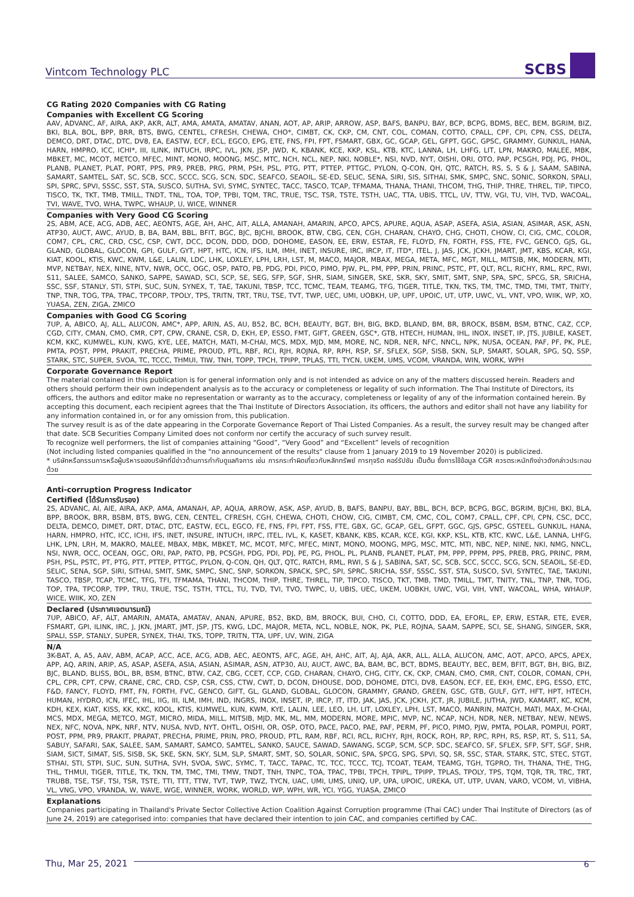Vintcom Technology PLC SCBS
CG Rating 2020 Companies with CG Rating
Companies with Excellent CG Scoring
AAV, ADVANC, AF, AIRA, AKP, AKR, ALT, AMA, AMATA, AMATAV, ANAN, AOT, AP, ARIP, ARROW, ASP, BAFS, BANPU, BAY, BCP, BCPG, BDMS, BEC, BEM, BGRIM, BIZ, BKI, BLA, BOL, BPP, BRR, BTS, BWG, CENTEL, CFRESH, CHEWA, CHO*, CIMBT, CK, CKP, CM, CNT, COL, COMAN, COTTO, CPALL, CPF, CPI, CPN, CSS, DELTA, DEMCO, DRT, DTAC, DTC, DV8, EA, EASTW, ECF, ECL, EGCO, EPG, ETE, FNS, FPI, FPT, FSMART, GBX, GC, GCAP, GEL, GFPT, GGC, GPSC, GRAMMY, GUNKUL, HANA, HARN, HMPRO, ICC, ICHI*, III, ILINK, INTUCH, IRPC, IVL, JKN, JSP, JWD, K, KBANK, KCE, KKP, KSL, KTB, KTC, LANNA, LH, LHFG, LIT, LPN, MAKRO, MALEE, MBK, MBKET, MC, MCOT, METCO, MFEC, MINT, MONO, MOONG, MSC, MTC, NCH, NCL, NEP, NKI, NOBLE*, NSI, NVD, NYT, OISHI, ORI, OTO, PAP, PCSGH, PDJ, PG, PHOL, PLANB, PLANET, PLAT, PORT, PPS, PR9, PREB, PRG, PRM, PSH, PSL, PTG, PTT, PTTEP, PTTGC, PYLON, Q-CON, QH, QTC, RATCH, RS, S, S & J, SAAM, SABINA, SAMART, SAMTEL, SAT, SC, SCB, SCC, SCCC, SCG, SCN, SDC, SEAFCO, SEAOIL, SE-ED, SELIC, SENA, SIRI, SIS, SITHAI, SMK, SMPC, SNC, SONIC, SORKON, SPALI, SPI, SPRC, SPVI, SSSC, SST, STA, SUSCO, SUTHA, SVI, SYMC, SYNTEC, TACC, TASCO, TCAP, TFMAMA, THANA, THANI, THCOM, THG, THIP, THRE, THREL, TIP, TIPCO, TISCO, TK, TKT, TMB, TMILL, TNDT, TNL, TOA, TOP, TPBI, TQM, TRC, TRUE, TSC, TSR, TSTE, TSTH, UAC, TTA, UBIS, TTCL, UV, TTW, VGI, TU, VIH, TVD, WACOAL, TVI, WAVE, TVO, WHA, TWPC, WHAUP, U, WICE, WINNER
Companies with Very Good CG Scoring
2S, ABM, ACE, ACG, ADB, AEC, AEONTS, AGE, AH, AHC, AIT, ALLA, AMANAH, AMARIN, APCO, APCS, APURE, AQUA, ASAP, ASEFA, ASIA, ASIAN, ASIMAR, ASK, ASN, ATP30, AUCT, AWC, AYUD, B, BA, BAM, BBL, BFIT, BGC, BJC, BJCHI, BROOK, BTW, CBG, CEN, CGH, CHARAN, CHAYO, CHG, CHOTI, CHOW, CI, CIG, CMC, COLOR, COM7, CPL, CRC, CRD, CSC, CSP, CWT, DCC, DCON, DDD, DOD, DOHOME, EASON, EE, ERW, ESTAR, FE, FLOYD, FN, FORTH, FSS, FTE, FVC, GENCO, GJS, GL, GLAND, GLOBAL, GLOCON, GPI, GULF, GYT, HPT, HTC, ICN, IFS, ILM, IMH, INET, INSURE, IRC, IRCP, IT, ITD*, ITEL, J, JAS, JCK, JCKH, JMART, JMT, KBS, KCAR, KGI, KIAT, KOOL, KTIS, KWC, KWM, L&E, LALIN, LDC, LHK, LOXLEY, LPH, LRH, LST, M, MACO, MAJOR, MBAX, MEGA, META, MFC, MGT, MILL, MITSIB, MK, MODERN, MTI, MVP, NETBAY, NEX, NINE, NTV, NWR, OCC, OGC, OSP, PATO, PB, PDG, PDI, PICO, PIMO, PJW, PL, PM, PPP, PRIN, PRINC, PSTC, PT, QLT, RCL, RICHY, RML, RPC, RWI, S11, SALEE, SAMCO, SANKO, SAPPE, SAWAD, SCI, SCP, SE, SEG, SFP, SGF, SHR, SIAM, SINGER, SKE, SKR, SKY, SMIT, SMT, SNP, SPA, SPC, SPCG, SR, SRICHA, SSC, SSF, STANLY, STI, STPI, SUC, SUN, SYNEX, T, TAE, TAKUNI, TBSP, TCC, TCMC, TEAM, TEAMG, TFG, TIGER, TITLE, TKN, TKS, TM, TMC, TMD, TMI, TMT, TNITY, TNP, TNR, TOG, TPA, TPAC, TPCORP, TPOLY, TPS, TRITN, TRT, TRU, TSE, TVT, TWP, UEC, UMI, UOBKH, UP, UPF, UPOIC, UT, UTP, UWC, VL, VNT, VPO, WIIK, WP, XO, YUASA, ZEN, ZIGA, ZMICO
Companies with Good CG Scoring
7UP, A, ABICO, AJ, ALL, ALUCON, AMC*, APP, ARIN, AS, AU, B52, BC, BCH, BEAUTY, BGT, BH, BIG, BKD, BLAND, BM, BR, BROCK, BSBM, BSM, BTNC, CAZ, CCP, CGD, CITY, CMAN, CMO, CMR, CPT, CPW, CRANE, CSR, D, EKH, EP, ESSO, FMT, GIFT, GREEN, GSC*, GTB, HTECH, HUMAN, IHL, INOX, INSET, IP, JTS, JUBILE, KASET, KCM, KKC, KUMWEL, KUN, KWG, KYE, LEE, MATCH, MATI, M-CHAI, MCS, MDX, MJD, MM, MORE, NC, NDR, NER, NFC, NNCL, NPK, NUSA, OCEAN, PAF, PF, PK, PLE, PMTA, POST, PPM, PRAKIT, PRECHA, PRIME, PROUD, PTL, RBF, RCI, RJH, ROJNA, RP, RPH, RSP, SF, SFLEX, SGP, SISB, SKN, SLP, SMART, SOLAR, SPG, SQ, SSP, STARK, STC, SUPER, SVOA, TC, TCCC, THMUI, TIW, TNH, TOPP, TPCH, TPIPP, TPLAS, TTI, TYCN, UKEM, UMS, VCOM, VRANDA, WIN, WORK, WPH
Corporate Governance Report
The material contained in this publication is for general information only and is not intended as advice on any of the matters discussed herein. Readers and others should perform their own independent analysis as to the accuracy or completeness or legality of such information. The Thai Institute of Directors, its officers, the authors and editor make no representation or warranty as to the accuracy, completeness or legality of any of the information contained herein. By accepting this document, each recipient agrees that the Thai Institute of Directors Association, its officers, the authors and editor shall not have any liability for any information contained in, or for any omission from, this publication.
The survey result is as of the date appearing in the Corporate Governance Report of Thai Listed Companies. As a result, the survey result may be changed after that date. SCB Securities Company Limited does not conform nor certify the accuracy of such survey result.
To recognize well performers, the list of companies attaining “Good”, “Very Good” and “Excellent” levels of recognition
(Not including listed companies qualified in the "no announcement of the results" clause from 1 January 2019 to 19 November 2020) is publicized.
* บริษัทหรือกรรมการหรือผู้บริหารของบริษัทที่มีข่าวด้านการกำกับดูแลกิจการ เช่น การกระทำผิดเกี่ยวกับหลักทรัพย์ การทุจริต คอร์รัปชัน เป็นต้น ซึ่งการใช้ข้อมูล CGR ควรตระหนักถึงข่าวดังกล่าวประกอบด้วย
Anti-corruption Progress Indicator
Certified (ได้รับการรับรอง)
2S, ADVANC, AI, AIE, AIRA, AKP, AMA, AMANAH, AP, AQUA, ARROW, ASK, ASP, AYUD, B, BAFS, BANPU, BAY, BBL, BCH, BCP, BCPG, BGC, BGRIM, BJCHI, BKI, BLA, BPP, BROOK, BRR, BSBM, BTS, BWG, CEN, CENTEL, CFRESH, CGH, CHEWA, CHOTI, CHOW, CIG, CIMBT, CM, CMC, COL, COM7, CPALL, CPF, CPI, CPN, CSC, DCC, DELTA, DEMCO, DIMET, DRT, DTAC, DTC, EASTW, ECL, EGCO, FE, FNS, FPI, FPT, FSS, FTE, GBX, GC, GCAP, GEL, GFPT, GGC, GJS, GPSC, GSTEEL, GUNKUL, HANA, HARN, HMPRO, HTC, ICC, ICHI, IFS, INET, INSURE, INTUCH, IRPC, ITEL, IVL, K, KASET, KBANK, KBS, KCAR, KCE, KGI, KKP, KSL, KTB, KTC, KWC, L&E, LANNA, LHFG, LHK, LPN, LRH, M, MAKRO, MALEE, MBAX, MBK, MBKET, MC, MCOT, MFC, MFEC, MINT, MONO, MOONG, MPG, MSC, MTC, MTI, NBC, NEP, NINE, NKI, NMG, NNCL, NSI, NWR, OCC, OCEAN, OGC, ORI, PAP, PATO, PB, PCSGH, PDG, PDI, PDJ, PE, PG, PHOL, PL, PLANB, PLANET, PLAT, PM, PPP, PPPM, PPS, PREB, PRG, PRINC, PRM, PSH, PSL, PSTC, PT, PTG, PTT, PTTEP, PTTGC, PYLON, Q-CON, QH, QLT, QTC, RATCH, RML, RWI, S & J, SABINA, SAT, SC, SCB, SCC, SCCC, SCG, SCN, SEAOIL, SE-ED, SELIC, SENA, SGP, SIRI, SITHAI, SMIT, SMK, SMPC, SNC, SNP, SORKON, SPACK, SPC, SPI, SPRC, SRICHA, SSF, SSSC, SST, STA, SUSCO, SVI, SYNTEC, TAE, TAKUNI, TASCO, TBSP, TCAP, TCMC, TFG, TFI, TFMAMA, THANI, THCOM, THIP, THRE, THREL, TIP, TIPCO, TISCO, TKT, TMB, TMD, TMILL, TMT, TNITY, TNL, TNP, TNR, TOG, TOP, TPA, TPCORP, TPP, TRU, TRUE, TSC, TSTH, TTCL, TU, TVD, TVI, TVO, TWPC, U, UBIS, UEC, UKEM, UOBKH, UWC, VGI, VIH, VNT, WACOAL, WHA, WHAUP, WICE, WIIK, XO, ZEN
Declared (ประกาศเจตนารมณ์)
7UP, ABICO, AF, ALT, AMARIN, AMATA, AMATAV, ANAN, APURE, B52, BKD, BM, BROCK, BUI, CHO, CI, COTTO, DDD, EA, EFORL, EP, ERW, ESTAR, ETE, EVER, FSMART, GPI, ILINK, IRC, J, JKN, JMART, JMT, JSP, JTS, KWG, LDC, MAJOR, META, NCL, NOBLE, NOK, PK, PLE, ROJNA, SAAM, SAPPE, SCI, SE, SHANG, SINGER, SKR, SPALI, SSP, STANLY, SUPER, SYNEX, THAI, TKS, TOPP, TRITN, TTA, UPF, UV, WIN, ZIGA
N/A
3K-BAT, A, A5, AAV, ABM, ACAP, ACC, ACE, ACG, ADB, AEC, AEONTS, AFC, AGE, AH, AHC, AIT, AJ, AJA, AKR, ALL, ALLA, ALUCON, AMC, AOT, APCO, APCS, APEX, APP, AQ, ARIN, ARIP, AS, ASAP, ASEFA, ASIA, ASIAN, ASIMAR, ASN, ATP30, AU, AUCT, AWC, BA, BAM, BC, BCT, BDMS, BEAUTY, BEC, BEM, BFIT, BGT, BH, BIG, BIZ, BJC, BLAND, BLISS, BOL, BR, BSM, BTNC, BTW, CAZ, CBG, CCET, CCP, CGD, CHARAN, CHAYO, CHG, CITY, CK, CKP, CMAN, CMO, CMR, CNT, COLOR, COMAN, CPH, CPL, CPR, CPT, CPW, CRANE, CRC, CRD, CSP, CSR, CSS, CTW, CWT, D, DCON, DHOUSE, DOD, DOHOME, DTCI, DV8, EASON, ECF, EE, EKH, EMC, EPG, ESSO, ETC, F&D, FANCY, FLOYD, FMT, FN, FORTH, FVC, GENCO, GIFT, GL, GLAND, GLOBAL, GLOCON, GRAMMY, GRAND, GREEN, GSC, GTB, GULF, GYT, HFT, HPT, HTECH, HUMAN, HYDRO, ICN, IFEC, IHL, IIG, III, ILM, IMH, IND, INGRS, INOX, INSET, IP, IRCP, IT, ITD, JAK, JAS, JCK, JCKH, JCT, JR, JUBILE, JUTHA, JWD, KAMART, KC, KCM, KDH, KEX, KIAT, KISS, KK, KKC, KOOL, KTIS, KUMWEL, KUN, KWM, KYE, LALIN, LEE, LEO, LH, LIT, LOXLEY, LPH, LST, MACO, MANRIN, MATCH, MATI, MAX, M-CHAI, MCS, MDX, MEGA, METCO, MGT, MICRO, MIDA, MILL, MITSIB, MJD, MK, ML, MM, MODERN, MORE, MPIC, MVP, NC, NCAP, NCH, NDR, NER, NETBAY, NEW, NEWS, NEX, NFC, NOVA, NPK, NRF, NTV, NUSA, NVD, NYT, OHTL, OISHI, OR, OSP, OTO, PACE, PACO, PAE, PAF, PERM, PF, PICO, PIMO, PJW, PMTA, POLAR, POMPUI, PORT, POST, PPM, PR9, PRAKIT, PRAPAT, PRECHA, PRIME, PRIN, PRO, PROUD, PTL, RAM, RBF, RCI, RCL, RICHY, RJH, ROCK, ROH, RP, RPC, RPH, RS, RSP, RT, S, S11, SA, SABUY, SAFARI, SAK, SALEE, SAM, SAMART, SAMCO, SAMTEL, SANKO, SAUCE, SAWAD, SAWANG, SCGP, SCM, SCP, SDC, SEAFCO, SF, SFLEX, SFP, SFT, SGF, SHR, SIAM, SICT, SIMAT, SIS, SISB, SK, SKE, SKN, SKY, SLM, SLP, SMART, SMT, SO, SOLAR, SONIC, SPA, SPCG, SPG, SPVI, SQ, SR, SSC, STAR, STARK, STC, STEC, STGT, STHAI, STI, STPI, SUC, SUN, SUTHA, SVH, SVOA, SWC, SYMC, T, TACC, TAPAC, TC, TCC, TCCC, TCJ, TCOAT, TEAM, TEAMG, TGH, TGPRO, TH, THANA, THE, THG, THL, THMUI, TIGER, TITLE, TK, TKN, TM, TMC, TMI, TMW, TNDT, TNH, TNPC, TOA, TPAC, TPBI, TPCH, TPIPL, TPIPP, TPLAS, TPOLY, TPS, TQM, TQR, TR, TRC, TRT, TRUBB, TSE, TSF, TSI, TSR, TSTE, TTI, TTT, TTW, TVT, TWP, TWZ, TYCN, UAC, UMI, UMS, UNIQ, UP, UPA, UPOIC, UREKA, UT, UTP, UVAN, VARO, VCOM, VI, VIBHA, VL, VNG, VPO, VRANDA, W, WAVE, WGE, WINNER, WORK, WORLD, WP, WPH, WR, YCI, YGG, YUASA, ZMICO
Explanations
Companies participating in Thailand's Private Sector Collective Action Coalition Against Corruption programme (Thai CAC) under Thai Institute of Directors (as of June 24, 2019) are categorised into: companies that have declared their intention to join CAC, and companies certified by CAC.
Thu, Mar 25, 2021 6